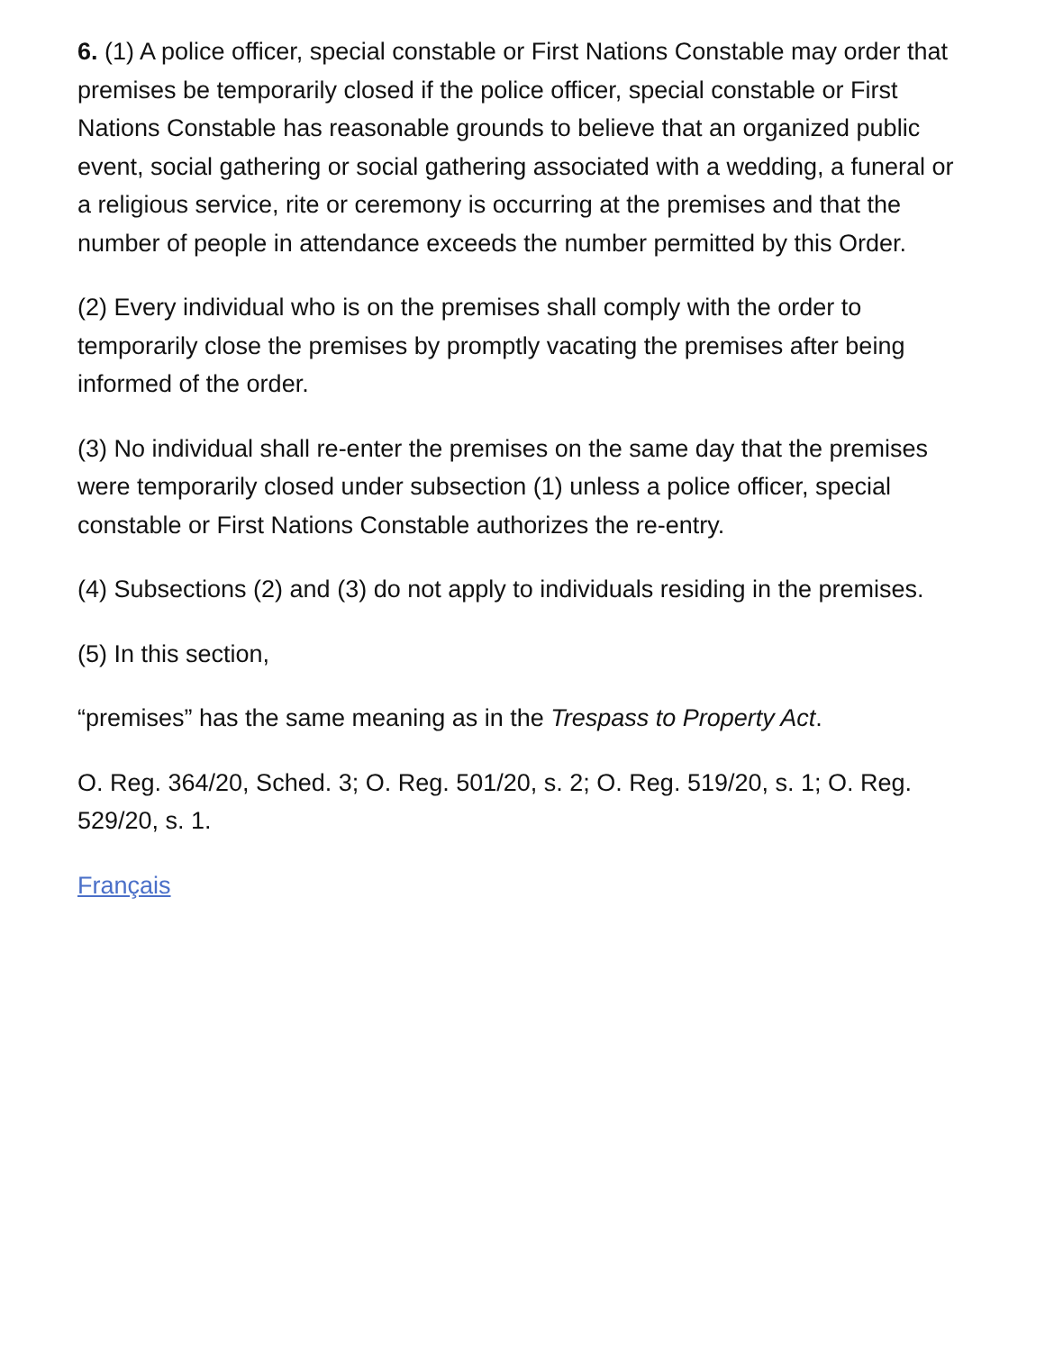6. (1) A police officer, special constable or First Nations Constable may order that premises be temporarily closed if the police officer, special constable or First Nations Constable has reasonable grounds to believe that an organized public event, social gathering or social gathering associated with a wedding, a funeral or a religious service, rite or ceremony is occurring at the premises and that the number of people in attendance exceeds the number permitted by this Order.
(2) Every individual who is on the premises shall comply with the order to temporarily close the premises by promptly vacating the premises after being informed of the order.
(3) No individual shall re-enter the premises on the same day that the premises were temporarily closed under subsection (1) unless a police officer, special constable or First Nations Constable authorizes the re-entry.
(4) Subsections (2) and (3) do not apply to individuals residing in the premises.
(5) In this section,
“premises” has the same meaning as in the Trespass to Property Act.
O. Reg. 364/20, Sched. 3; O. Reg. 501/20, s. 2; O. Reg. 519/20, s. 1; O. Reg. 529/20, s. 1.
Français